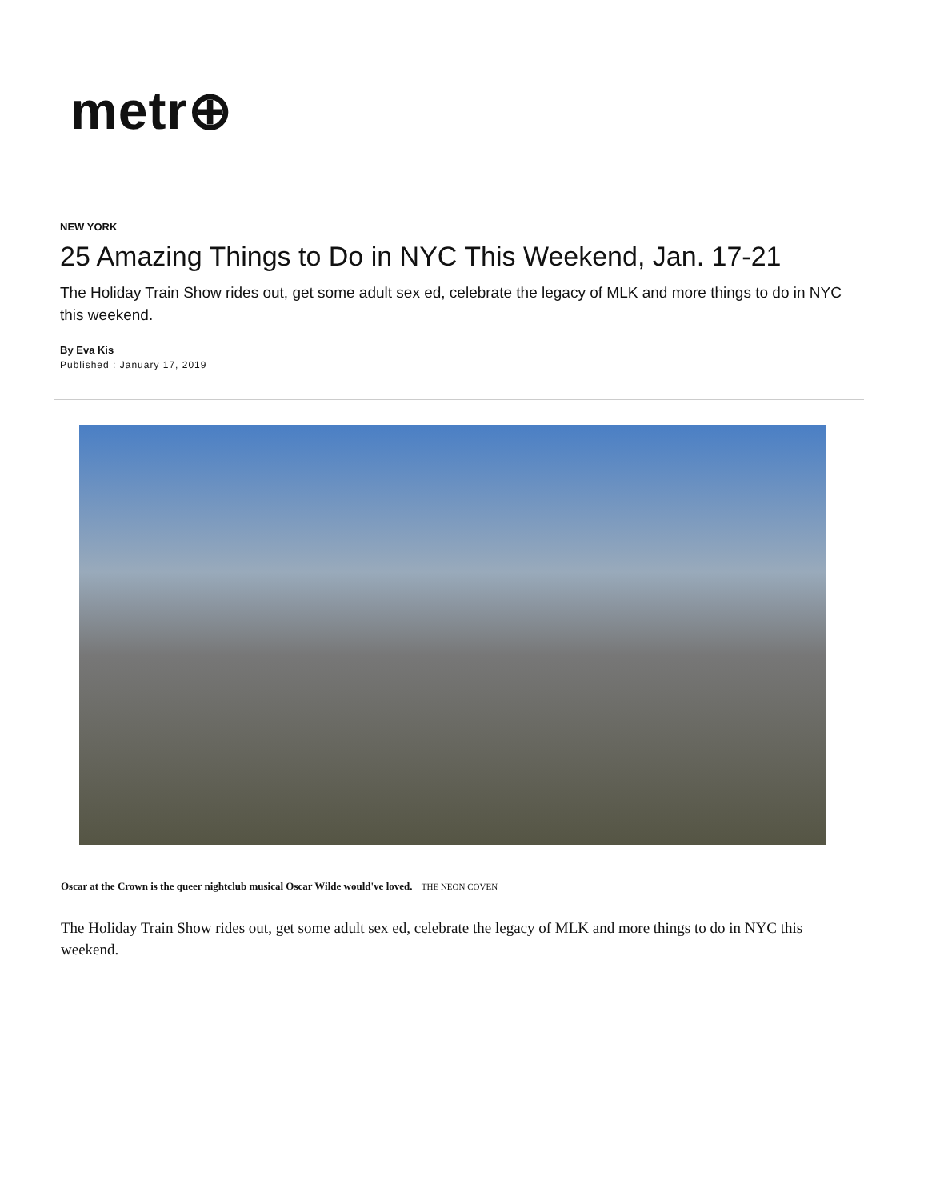metr⊕
NEW YORK
25 Amazing Things to Do in NYC This Weekend, Jan. 17-21
The Holiday Train Show rides out, get some adult sex ed, celebrate the legacy of MLK and more things to do in NYC this weekend.
By Eva Kis
Published : January 17, 2019
Oscar at the Crown is the queer nightclub musical Oscar Wilde would've loved. THE NEON COVEN
The Holiday Train Show rides out, get some adult sex ed, celebrate the legacy of MLK and more things to do in NYC this weekend.